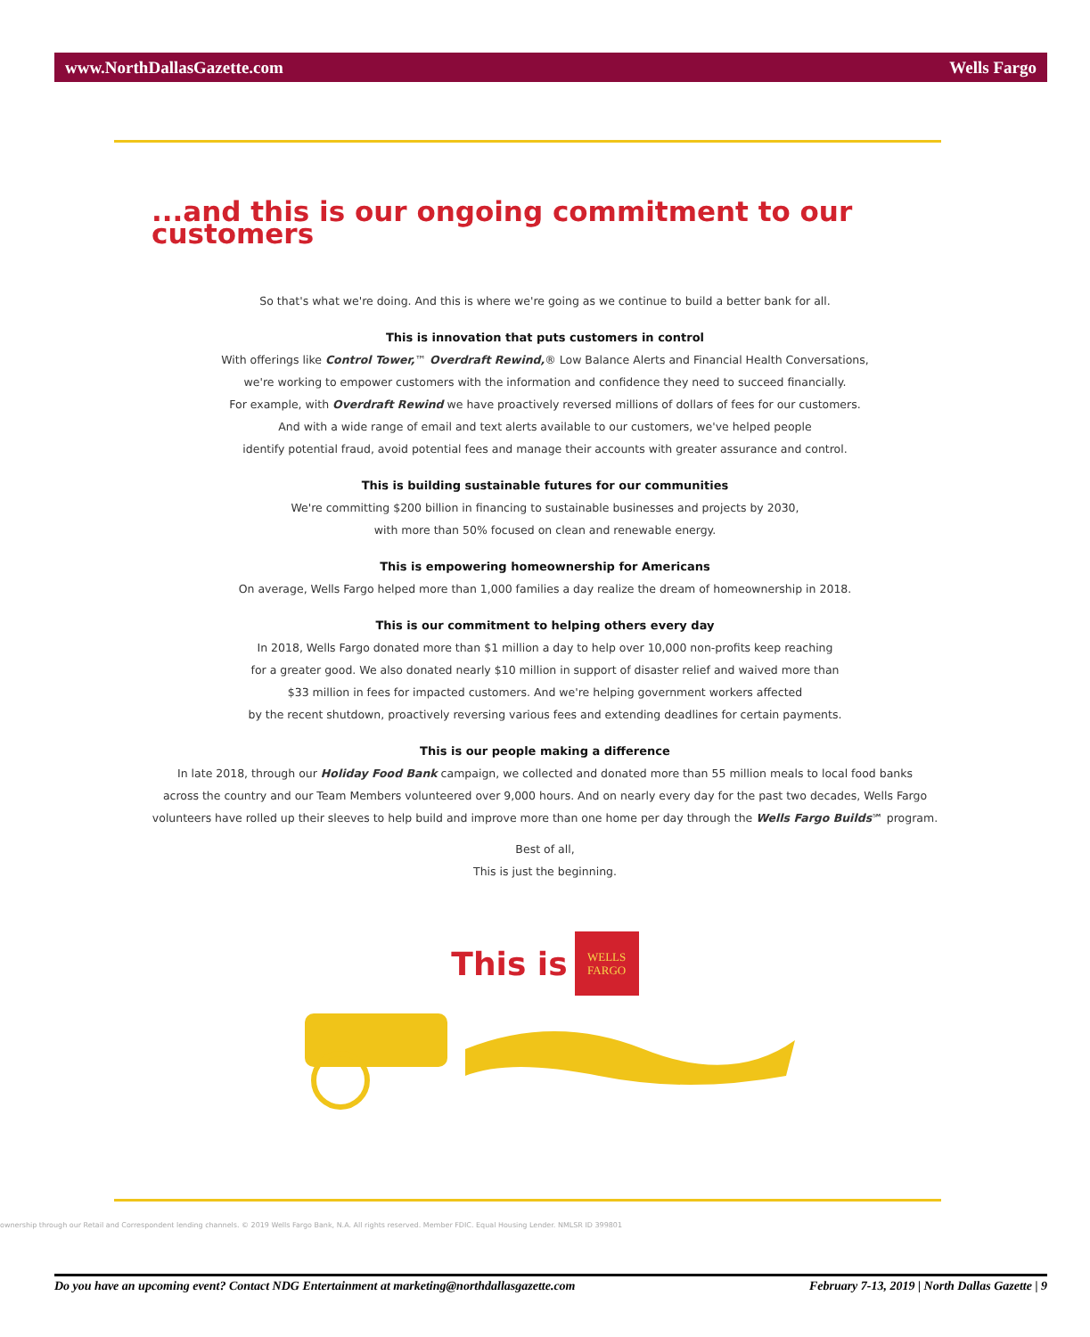www.NorthDallasGazette.com Wells Fargo
...and this is our ongoing commitment to our customers
So that's what we're doing. And this is where we're going as we continue to build a better bank for all.
This is innovation that puts customers in control
With offerings like Control Tower,™ Overdraft Rewind,® Low Balance Alerts and Financial Health Conversations,
we're working to empower customers with the information and confidence they need to succeed financially.
For example, with Overdraft Rewind we have proactively reversed millions of dollars of fees for our customers.
And with a wide range of email and text alerts available to our customers, we've helped people
identify potential fraud, avoid potential fees and manage their accounts with greater assurance and control.
This is building sustainable futures for our communities
We're committing $200 billion in financing to sustainable businesses and projects by 2030,
with more than 50% focused on clean and renewable energy.
This is empowering homeownership for Americans
On average, Wells Fargo helped more than 1,000 families a day realize the dream of homeownership in 2018.
This is our commitment to helping others every day
In 2018, Wells Fargo donated more than $1 million a day to help over 10,000 non-profits keep reaching
for a greater good. We also donated nearly $10 million in support of disaster relief and waived more than
$33 million in fees for impacted customers. And we're helping government workers affected
by the recent shutdown, proactively reversing various fees and extending deadlines for certain payments.
This is our people making a difference
In late 2018, through our Holiday Food Bank campaign, we collected and donated more than 55 million meals to local food banks
across the country and our Team Members volunteered over 9,000 hours. And on nearly every day for the past two decades, Wells Fargo
volunteers have rolled up their sleeves to help build and improve more than one home per day through the Wells Fargo Builds℠ program.
Best of all,
This is just the beginning.
This is
WELLS
FARGO
ownership through our Retail and Correspondent lending channels. © 2019 Wells Fargo Bank, N.A. All rights reserved. Member FDIC. Equal Housing Lender. NMLSR ID 399801
Do you have an upcoming event? Contact NDG Entertainment at marketing@northdallasgazette.com February 7-13, 2019 | North Dallas Gazette | 9